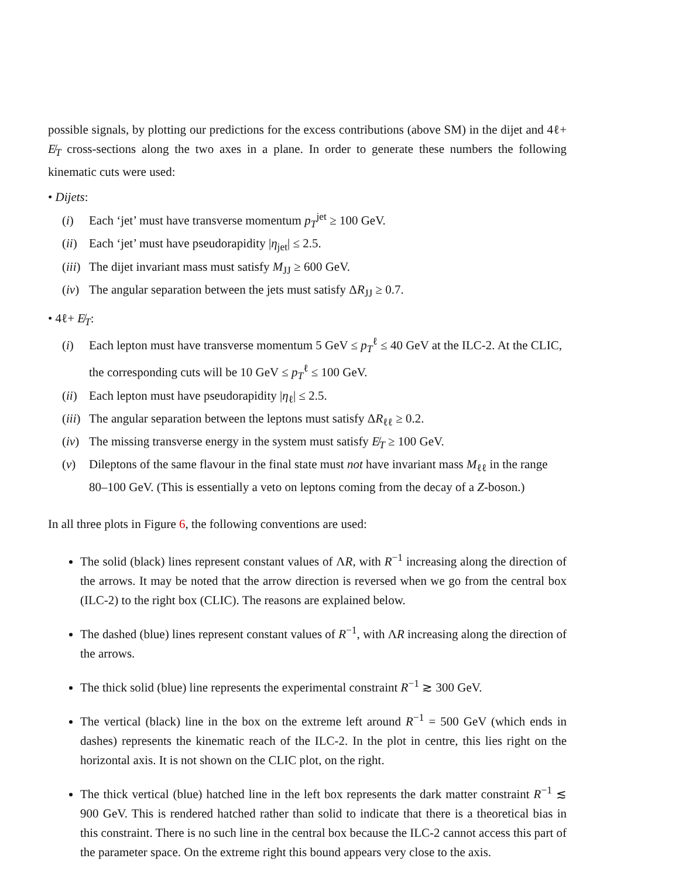possible signals, by plotting our predictions for the excess contributions (above SM) in the dijet and 4ℓ+ E̸<sub>T</sub> cross-sections along the two axes in a plane. In order to generate these numbers the following kinematic cuts were used:
• Dijets:
(i) Each ‘jet’ must have transverse momentum p<sub>T</sub><sup>jet</sup> ≥ 100 GeV.
(ii) Each ‘jet’ must have pseudorapidity |η<sub>jet</sub>| ≤ 2.5.
(iii) The dijet invariant mass must satisfy M<sub>JJ</sub> ≥ 600 GeV.
(iv) The angular separation between the jets must satisfy ΔR<sub>JJ</sub> ≥ 0.7.
• 4ℓ+ E̸<sub>T</sub>:
(i) Each lepton must have transverse momentum 5 GeV ≤ p<sub>T</sub><sup>ℓ</sup> ≤ 40 GeV at the ILC-2. At the CLIC, the corresponding cuts will be 10 GeV ≤ p<sub>T</sub><sup>ℓ</sup> ≤ 100 GeV.
(ii) Each lepton must have pseudorapidity |η<sub>ℓ</sub>| ≤ 2.5.
(iii) The angular separation between the leptons must satisfy ΔR<sub>ℓℓ</sub> ≥ 0.2.
(iv) The missing transverse energy in the system must satisfy E̸<sub>T</sub> ≥ 100 GeV.
(v) Dileptons of the same flavour in the final state must not have invariant mass M<sub>ℓℓ</sub> in the range 80–100 GeV. (This is essentially a veto on leptons coming from the decay of a Z-boson.)
In all three plots in Figure 6, the following conventions are used:
The solid (black) lines represent constant values of ΛR, with R<sup>−1</sup> increasing along the direction of the arrows. It may be noted that the arrow direction is reversed when we go from the central box (ILC-2) to the right box (CLIC). The reasons are explained below.
The dashed (blue) lines represent constant values of R<sup>−1</sup>, with ΛR increasing along the direction of the arrows.
The thick solid (blue) line represents the experimental constraint R<sup>−1</sup> ≳ 300 GeV.
The vertical (black) line in the box on the extreme left around R<sup>−1</sup> = 500 GeV (which ends in dashes) represents the kinematic reach of the ILC-2. In the plot in centre, this lies right on the horizontal axis. It is not shown on the CLIC plot, on the right.
The thick vertical (blue) hatched line in the left box represents the dark matter constraint R<sup>−1</sup> ≲ 900 GeV. This is rendered hatched rather than solid to indicate that there is a theoretical bias in this constraint. There is no such line in the central box because the ILC-2 cannot access this part of the parameter space. On the extreme right this bound appears very close to the axis.